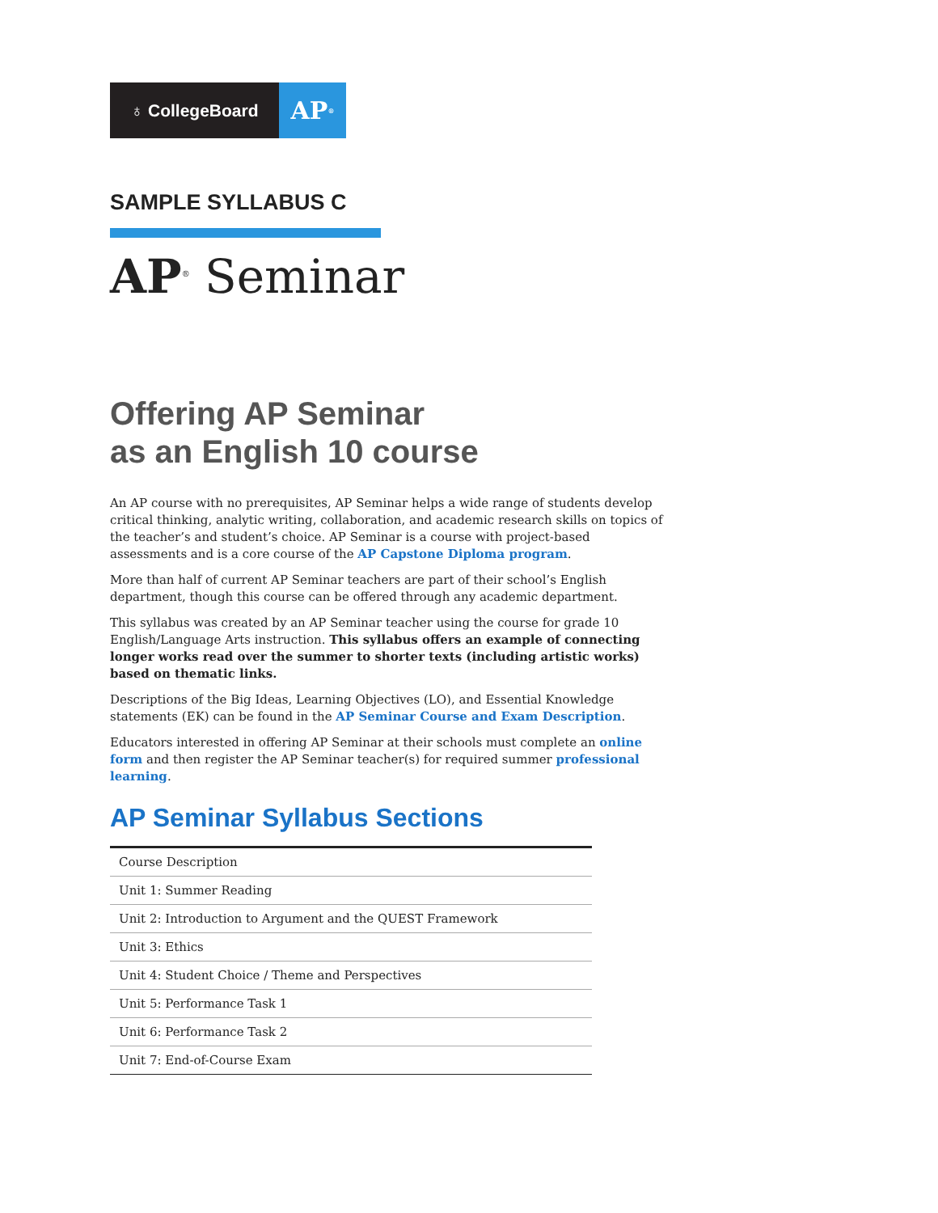♁ CollegeBoard
AP<sup>®</sup>
SAMPLE SYLLABUS C
AP<sup>®</sup> Seminar
Offering AP Seminar
as an English 10 course
An AP course with no prerequisites, AP Seminar helps a wide range of students develop critical thinking, analytic writing, collaboration, and academic research skills on topics of the teacher’s and student’s choice. AP Seminar is a course with project-based assessments and is a core course of the AP Capstone Diploma program.
More than half of current AP Seminar teachers are part of their school’s English department, though this course can be offered through any academic department.
This syllabus was created by an AP Seminar teacher using the course for grade 10 English/Language Arts instruction. This syllabus offers an example of connecting longer works read over the summer to shorter texts (including artistic works) based on thematic links.
Descriptions of the Big Ideas, Learning Objectives (LO), and Essential Knowledge statements (EK) can be found in the AP Seminar Course and Exam Description.
Educators interested in offering AP Seminar at their schools must complete an online form and then register the AP Seminar teacher(s) for required summer professional learning.
AP Seminar Syllabus Sections
| Course Description |
| Unit 1: Summer Reading |
| Unit 2: Introduction to Argument and the QUEST Framework |
| Unit 3: Ethics |
| Unit 4: Student Choice / Theme and Perspectives |
| Unit 5: Performance Task 1 |
| Unit 6: Performance Task 2 |
| Unit 7: End-of-Course Exam |